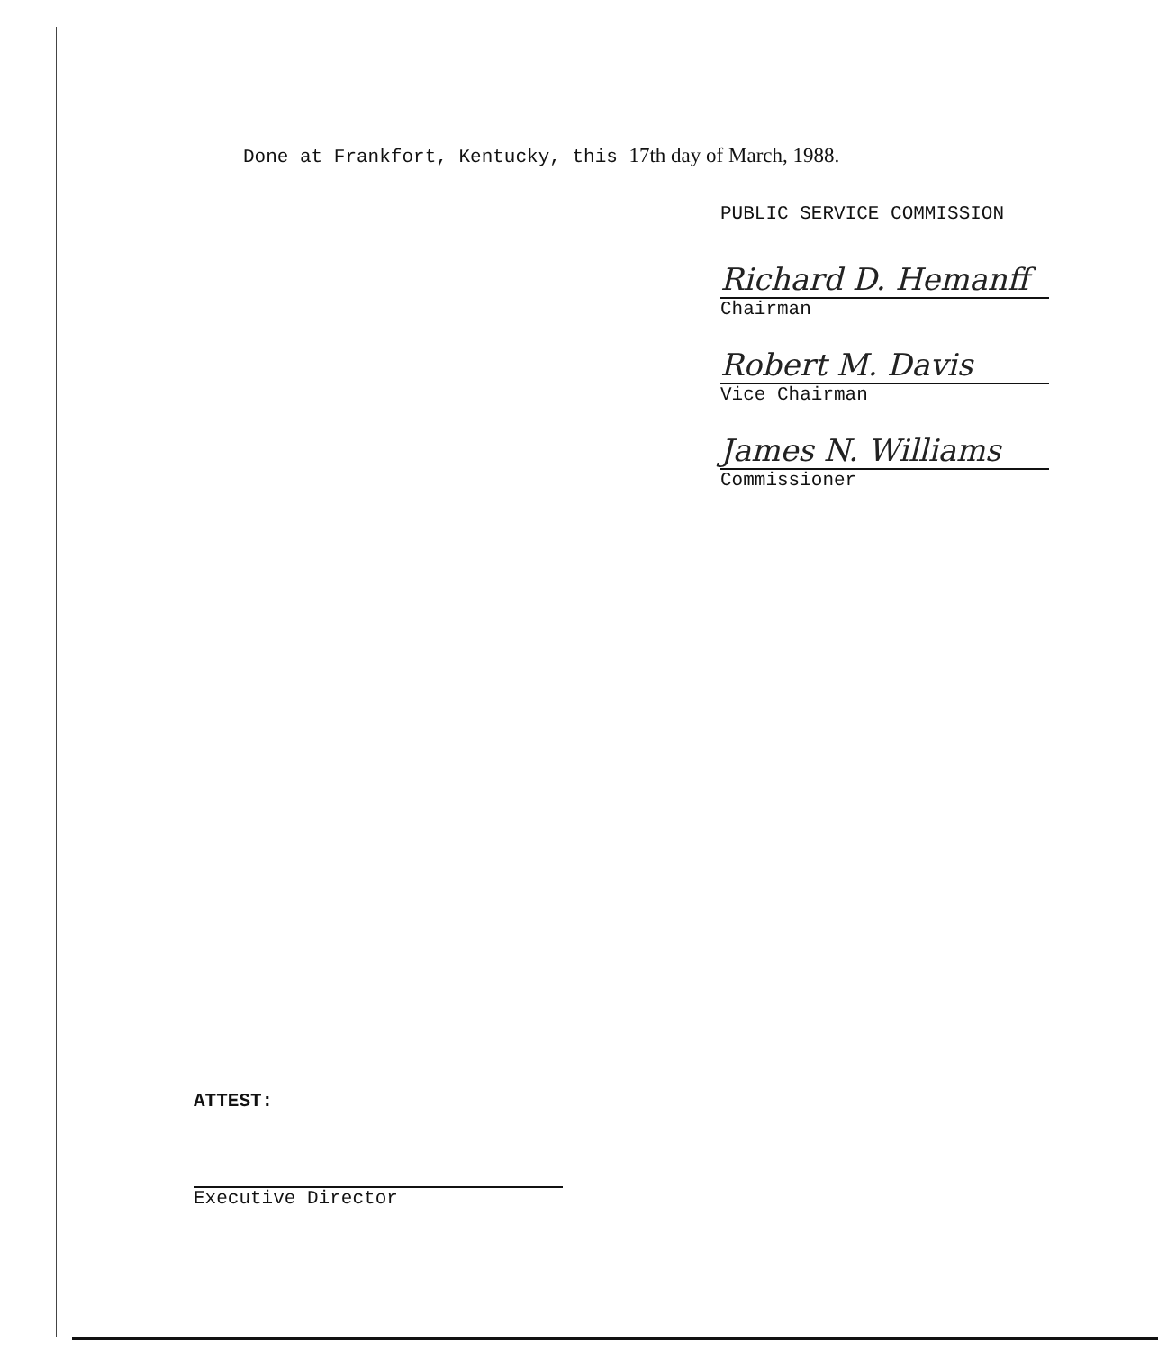Done at Frankfort, Kentucky, this 17th day of March, 1988.
PUBLIC SERVICE COMMISSION
Richard D. Hemanff
Chairman
Robert M. Davis
Vice Chairman
James N. Williams
Commissioner
ATTEST:
Executive Director